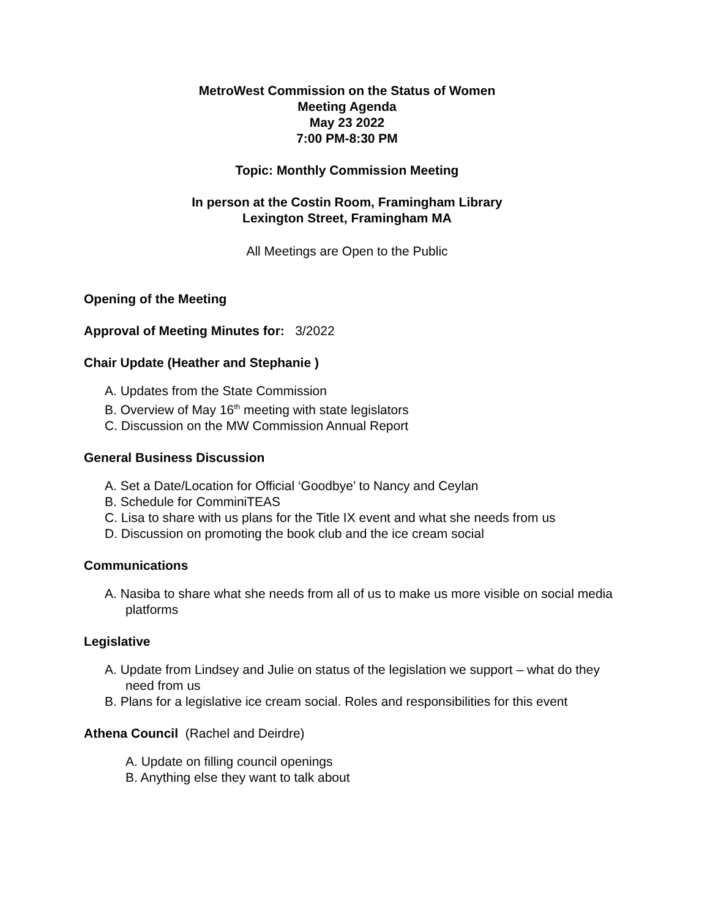MetroWest Commission on the Status of Women
Meeting Agenda
May 23 2022
7:00 PM-8:30 PM
Topic: Monthly Commission Meeting
In person at the Costin Room, Framingham Library
Lexington Street, Framingham MA
All Meetings are Open to the Public
Opening of the Meeting
Approval of Meeting Minutes for: 3/2022
Chair Update (Heather and Stephanie )
A. Updates from the State Commission
B. Overview of May 16<sup>th</sup> meeting with state legislators
C. Discussion on the MW Commission Annual Report
General Business Discussion
A. Set a Date/Location for Official ‘Goodbye’ to Nancy and Ceylan
B. Schedule for ComminiTEAS
C. Lisa to share with us plans for the Title IX event and what she needs from us
D. Discussion on promoting the book club and the ice cream social
Communications
A. Nasiba to share what she needs from all of us to make us more visible on social media platforms
Legislative
A. Update from Lindsey and Julie on status of the legislation we support – what do they need from us
B. Plans for a legislative ice cream social. Roles and responsibilities for this event
Athena Council (Rachel and Deirdre)
A. Update on filling council openings
B. Anything else they want to talk about